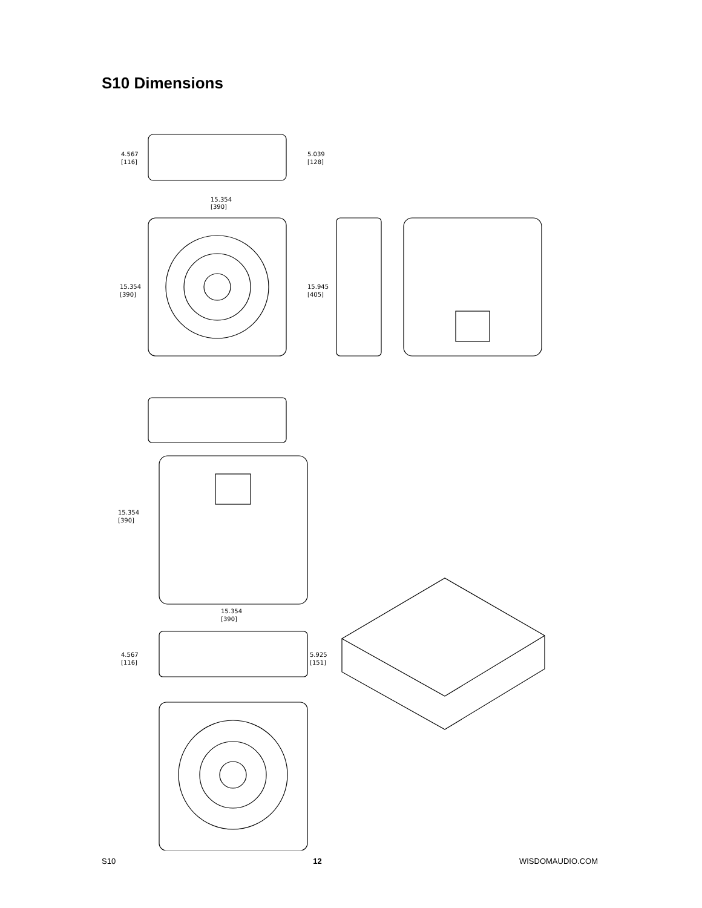S10 Dimensions
4.567
[116]
5.039
[128]
15.354
[390]
15.354
[390]
15.945
[405]
15.354
[390]
15.354
[390]
4.567
[116]
5.925
[151]
S10 12 WISDOMAUDIO.COM